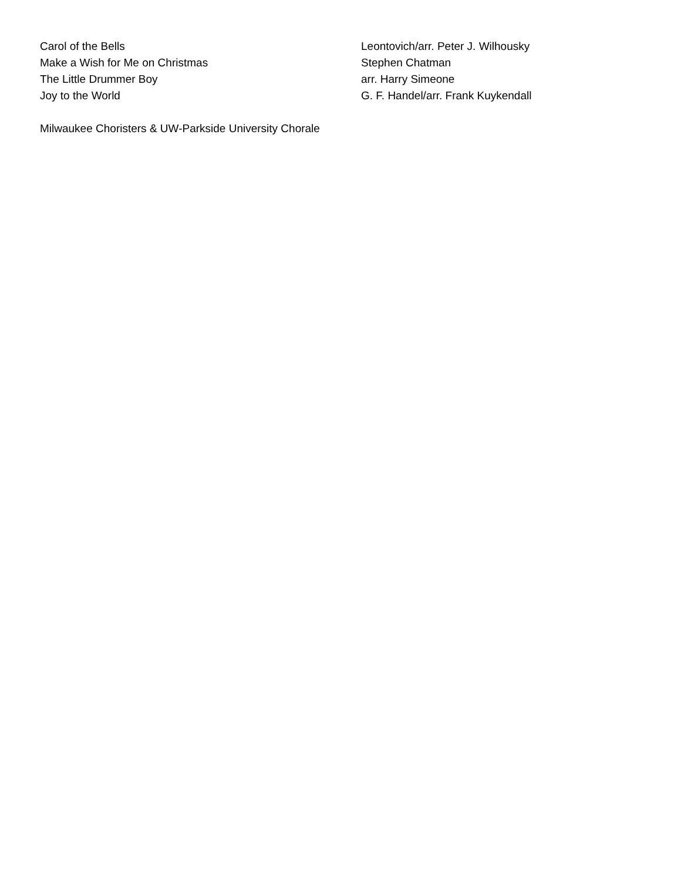| Carol of the Bells | Leontovich/arr. Peter J. Wilhousky |
| Make a Wish for Me on Christmas | Stephen Chatman |
| The Little Drummer Boy | arr. Harry Simeone |
| Joy to the World | G. F. Handel/arr. Frank Kuykendall |
Milwaukee Choristers & UW-Parkside University Chorale